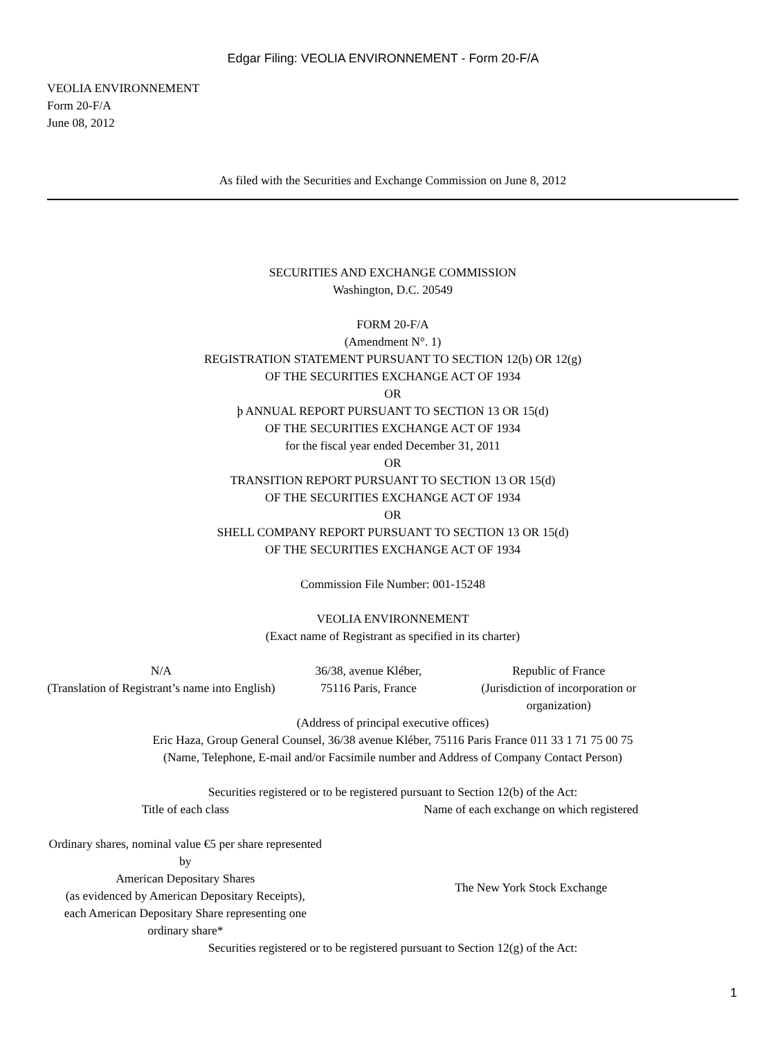Edgar Filing: VEOLIA ENVIRONNEMENT - Form 20-F/A
VEOLIA ENVIRONNEMENT
Form 20-F/A
June 08, 2012
As filed with the Securities and Exchange Commission on June 8, 2012
SECURITIES AND EXCHANGE COMMISSION
Washington, D.C. 20549
FORM 20-F/A
(Amendment N°. 1)
REGISTRATION STATEMENT PURSUANT TO SECTION 12(b) OR 12(g)
OF THE SECURITIES EXCHANGE ACT OF 1934
OR
þ ANNUAL REPORT PURSUANT TO SECTION 13 OR 15(d)
OF THE SECURITIES EXCHANGE ACT OF 1934
for the fiscal year ended December 31, 2011
OR
TRANSITION REPORT PURSUANT TO SECTION 13 OR 15(d)
OF THE SECURITIES EXCHANGE ACT OF 1934
OR
SHELL COMPANY REPORT PURSUANT TO SECTION 13 OR 15(d)
OF THE SECURITIES EXCHANGE ACT OF 1934
Commission File Number: 001-15248
VEOLIA ENVIRONNEMENT
(Exact name of Registrant as specified in its charter)
| N/A (Translation of Registrant’s name into English) | 36/38, avenue Kléber, 75116 Paris, France | Republic of France (Jurisdiction of incorporation or organization) | |
(Address of principal executive offices)
Eric Haza, Group General Counsel, 36/38 avenue Kléber, 75116 Paris France 011 33 1 71 75 00 75
(Name, Telephone, E-mail and/or Facsimile number and Address of Company Contact Person)
Securities registered or to be registered pursuant to Section 12(b) of the Act:
| Title of each class | Name of each exchange on which registered |
| Ordinary shares, nominal value €5 per share represented by American Depositary Shares (as evidenced by American Depositary Receipts), each American Depositary Share representing one ordinary share* | The New York Stock Exchange |
Securities registered or to be registered pursuant to Section 12(g) of the Act:
1